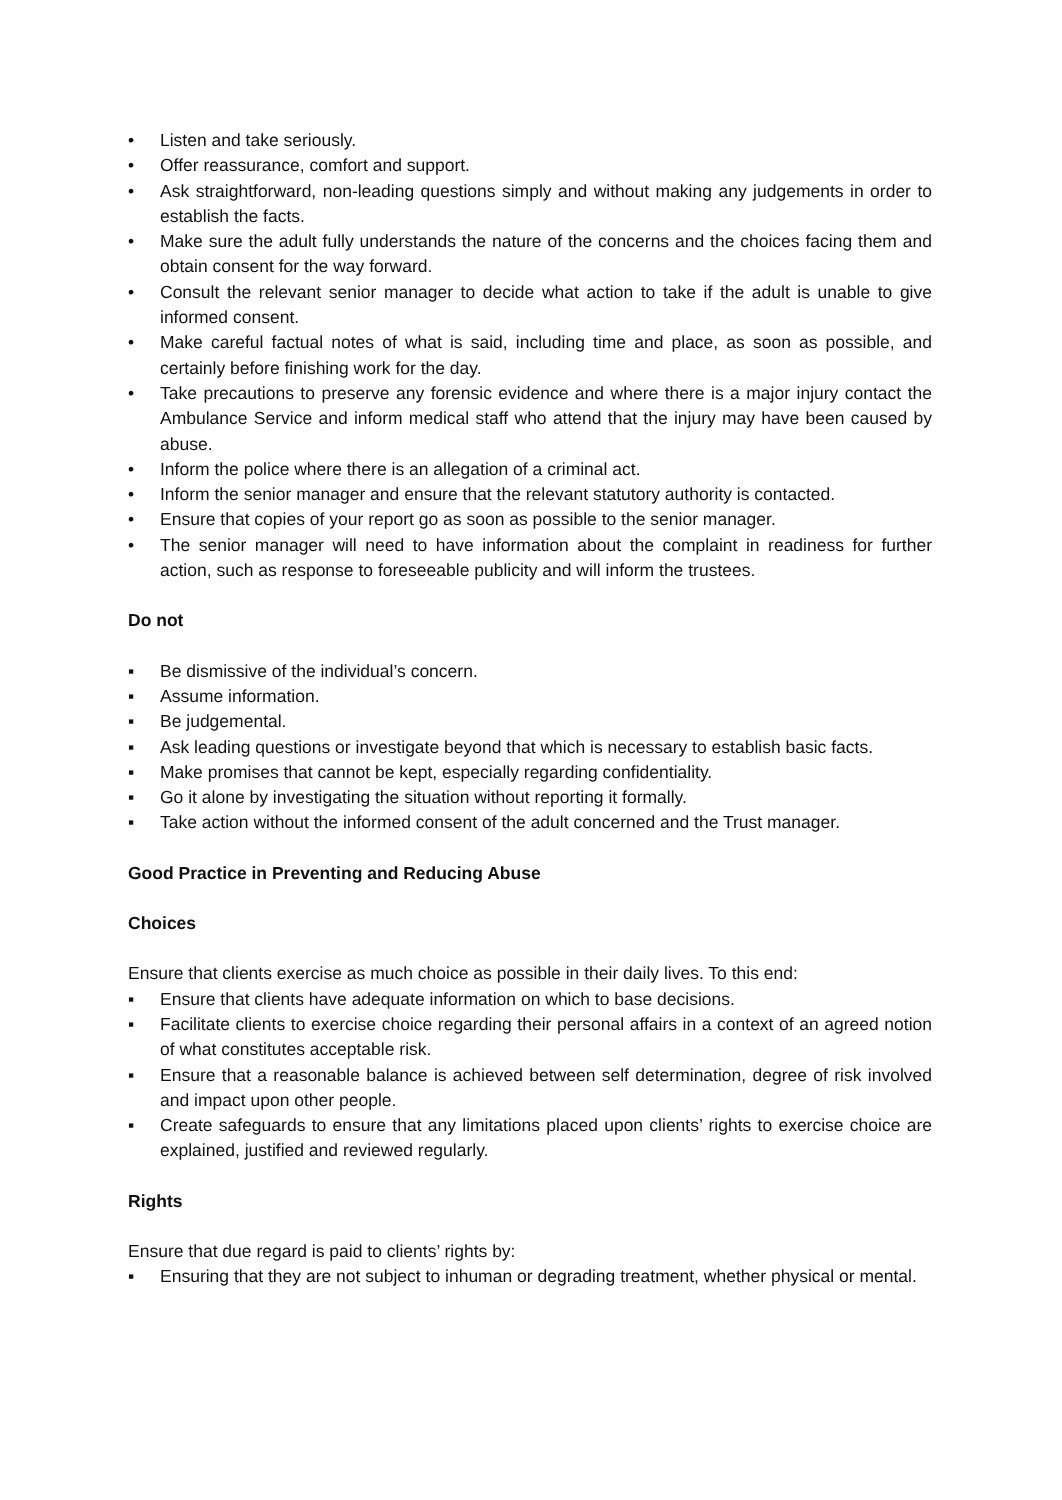• Listen and take seriously.
• Offer reassurance, comfort and support.
• Ask straightforward, non-leading questions simply and without making any judgements in order to establish the facts.
• Make sure the adult fully understands the nature of the concerns and the choices facing them and obtain consent for the way forward.
• Consult the relevant senior manager to decide what action to take if the adult is unable to give informed consent.
• Make careful factual notes of what is said, including time and place, as soon as possible, and certainly before finishing work for the day.
• Take precautions to preserve any forensic evidence and where there is a major injury contact the Ambulance Service and inform medical staff who attend that the injury may have been caused by abuse.
• Inform the police where there is an allegation of a criminal act.
• Inform the senior manager and ensure that the relevant statutory authority is contacted.
• Ensure that copies of your report go as soon as possible to the senior manager.
• The senior manager will need to have information about the complaint in readiness for further action, such as response to foreseeable publicity and will inform the trustees.
Do not
▪ Be dismissive of the individual’s concern.
▪ Assume information.
▪ Be judgemental.
▪ Ask leading questions or investigate beyond that which is necessary to establish basic facts.
▪ Make promises that cannot be kept, especially regarding confidentiality.
▪ Go it alone by investigating the situation without reporting it formally.
▪ Take action without the informed consent of the adult concerned and the Trust manager.
Good Practice in Preventing and Reducing Abuse
Choices
Ensure that clients exercise as much choice as possible in their daily lives. To this end:
▪ Ensure that clients have adequate information on which to base decisions.
▪ Facilitate clients to exercise choice regarding their personal affairs in a context of an agreed notion of what constitutes acceptable risk.
▪ Ensure that a reasonable balance is achieved between self determination, degree of risk involved and impact upon other people.
▪ Create safeguards to ensure that any limitations placed upon clients’ rights to exercise choice are explained, justified and reviewed regularly.
Rights
Ensure that due regard is paid to clients’ rights by:
▪ Ensuring that they are not subject to inhuman or degrading treatment, whether physical or mental.